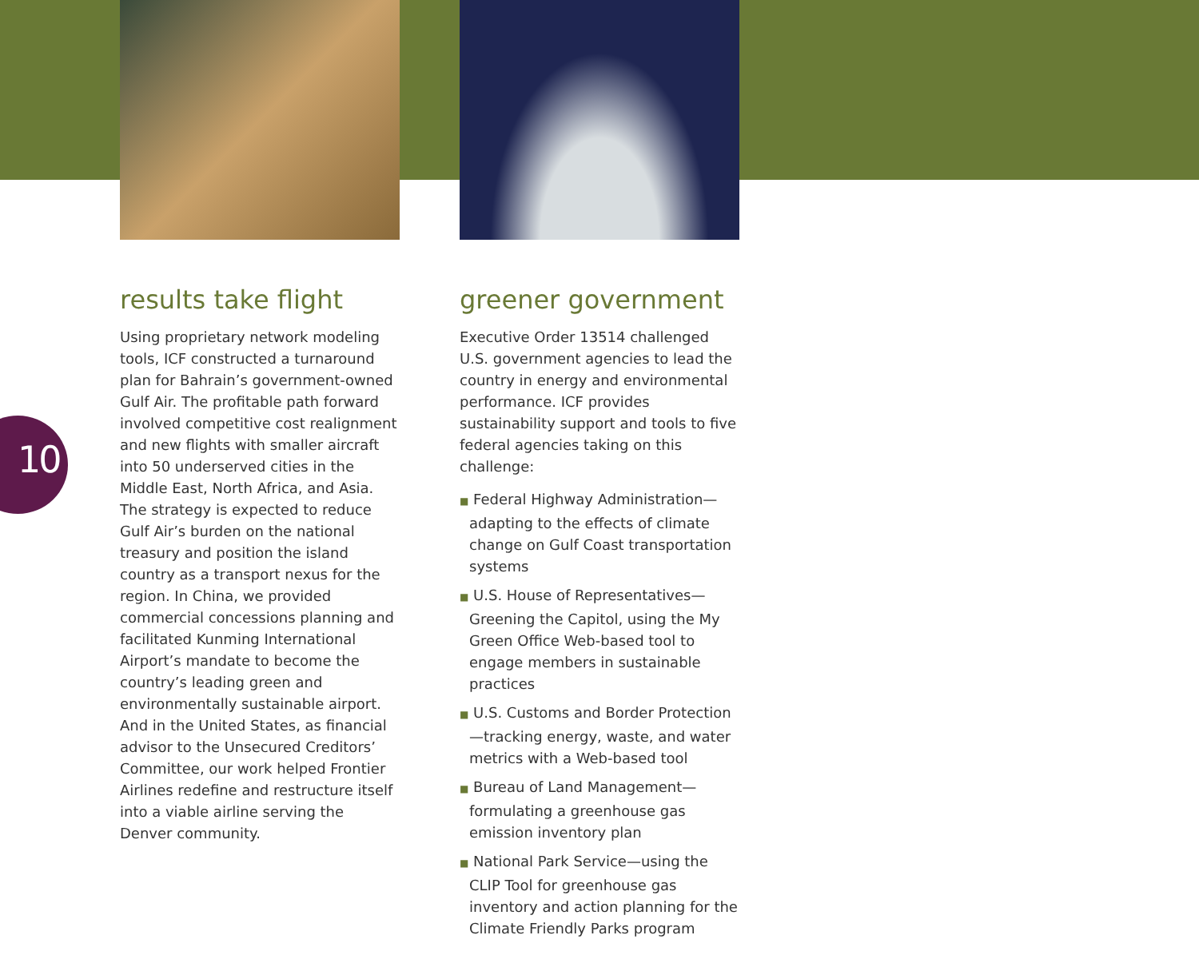10
results take flight
Using proprietary network modeling tools, ICF constructed a turnaround plan for Bahrain’s government-owned Gulf Air. The profitable path forward involved competitive cost realignment and new flights with smaller aircraft into 50 underserved cities in the Middle East, North Africa, and Asia. The strategy is expected to reduce Gulf Air’s burden on the national treasury and position the island country as a transport nexus for the region. In China, we provided commercial concessions planning and facilitated Kunming International Airport’s mandate to become the country’s leading green and environmentally sustainable airport. And in the United States, as financial advisor to the Unsecured Creditors’ Committee, our work helped Frontier Airlines redefine and restructure itself into a viable airline serving the Denver community.
greener government
Executive Order 13514 challenged U.S. government agencies to lead the country in energy and environmental performance. ICF provides sustainability support and tools to five federal agencies taking on this challenge:
■ Federal Highway Administration—adapting to the effects of climate change on Gulf Coast transportation systems
■ U.S. House of Representatives—Greening the Capitol, using the My Green Office Web-based tool to engage members in sustainable practices
■ U.S. Customs and Border Protection—tracking energy, waste, and water metrics with a Web-based tool
■ Bureau of Land Management—formulating a greenhouse gas emission inventory plan
■ National Park Service—using the CLIP Tool for greenhouse gas inventory and action planning for the Climate Friendly Parks program